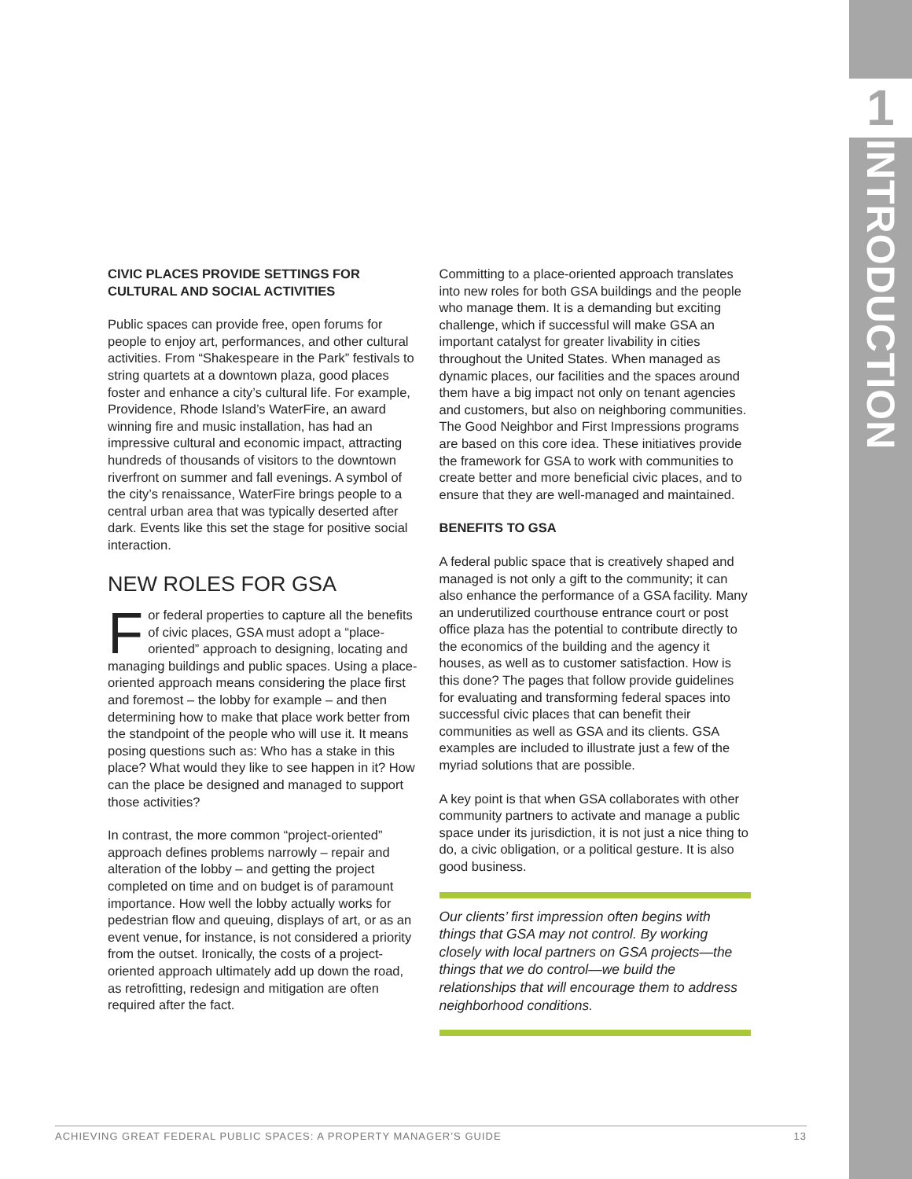1
INTRODUCTION
CIVIC PLACES PROVIDE SETTINGS FOR CULTURAL AND SOCIAL ACTIVITIES
Public spaces can provide free, open forums for people to enjoy art, performances, and other cultural activities. From “Shakespeare in the Park” festivals to string quartets at a downtown plaza, good places foster and enhance a city’s cultural life. For example, Providence, Rhode Island’s WaterFire, an award winning fire and music installation, has had an impressive cultural and economic impact, attracting hundreds of thousands of visitors to the downtown riverfront on summer and fall evenings. A symbol of the city’s renaissance, WaterFire brings people to a central urban area that was typically deserted after dark. Events like this set the stage for positive social interaction.
NEW ROLES FOR GSA
For federal properties to capture all the benefits of civic places, GSA must adopt a “place-oriented” approach to designing, locating and managing buildings and public spaces. Using a place-oriented approach means considering the place first and foremost – the lobby for example – and then determining how to make that place work better from the standpoint of the people who will use it. It means posing questions such as: Who has a stake in this place? What would they like to see happen in it? How can the place be designed and managed to support those activities?
In contrast, the more common “project-oriented” approach defines problems narrowly – repair and alteration of the lobby – and getting the project completed on time and on budget is of paramount importance. How well the lobby actually works for pedestrian flow and queuing, displays of art, or as an event venue, for instance, is not considered a priority from the outset. Ironically, the costs of a project-oriented approach ultimately add up down the road, as retrofitting, redesign and mitigation are often required after the fact.
Committing to a place-oriented approach translates into new roles for both GSA buildings and the people who manage them. It is a demanding but exciting challenge, which if successful will make GSA an important catalyst for greater livability in cities throughout the United States. When managed as dynamic places, our facilities and the spaces around them have a big impact not only on tenant agencies and customers, but also on neighboring communities. The Good Neighbor and First Impressions programs are based on this core idea. These initiatives provide the framework for GSA to work with communities to create better and more beneficial civic places, and to ensure that they are well-managed and maintained.
BENEFITS TO GSA
A federal public space that is creatively shaped and managed is not only a gift to the community; it can also enhance the performance of a GSA facility. Many an underutilized courthouse entrance court or post office plaza has the potential to contribute directly to the economics of the building and the agency it houses, as well as to customer satisfaction. How is this done? The pages that follow provide guidelines for evaluating and transforming federal spaces into successful civic places that can benefit their communities as well as GSA and its clients. GSA examples are included to illustrate just a few of the myriad solutions that are possible.
A key point is that when GSA collaborates with other community partners to activate and manage a public space under its jurisdiction, it is not just a nice thing to do, a civic obligation, or a political gesture. It is also good business.
Our clients’ first impression often begins with things that GSA may not control. By working closely with local partners on GSA projects—the things that we do control—we build the relationships that will encourage them to address neighborhood conditions.
ACHIEVING GREAT FEDERAL PUBLIC SPACES: A PROPERTY MANAGER’S GUIDE 13